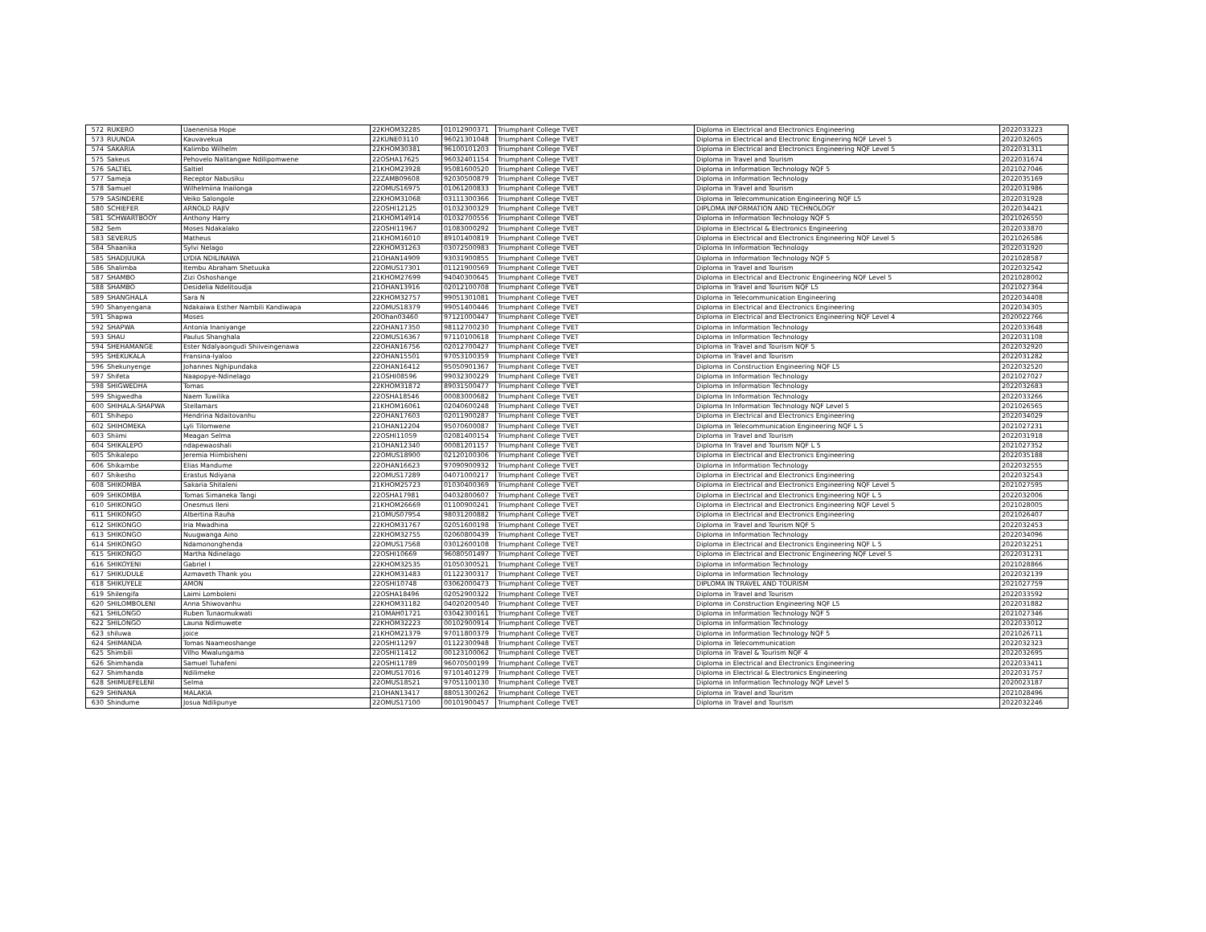| 572 | RUKERO | Uaenenisa Hope | 22KHOM32285 | 01012900371 | Triumphant College TVET | Diploma in Electrical and Electronics Engineering | 2022033223 |
| 573 | RUUNDA | Kauvavekua | 22KUNE03110 | 96021301048 | Triumphant College TVET | Diploma in Electrical and Electronic Engineering NQF Level 5 | 2022032605 |
| 574 | SAKARIA | Kalimbo Wilhelm | 22KHOM30381 | 96100101203 | Triumphant College TVET | Diploma in Electrical and Electronics Engineering NQF Level 5 | 2022031311 |
| 575 | Sakeus | Pehovelo Nalitangwe Ndilipomwene | 22OSHA17625 | 96032401154 | Triumphant College TVET | Diploma in Travel and Tourism | 2022031674 |
| 576 | SALTIEL | Saltiel | 21KHOM23928 | 95081600520 | Triumphant College TVET | Diploma in Information Technology NQF 5 | 2021027046 |
| 577 | Sameja | Receptor Nabusiku | 22ZAMB09608 | 92030500879 | Triumphant College TVET | Diploma in Information Technology | 2022035169 |
| 578 | Samuel | Wilhelmiina Inailonga | 22OMUS16975 | 01061200833 | Triumphant College TVET | Diploma in Travel and Tourism | 2022031986 |
| 579 | SASINDERE | Veiko Salongole | 22KHOM31068 | 03111300366 | Triumphant College TVET | Diploma in Telecommunication Engineering NQF L5 | 2022031928 |
| 580 | SCHIEFER | ARNOLD RAJIV | 22OSHI12125 | 01032300329 | Triumphant College TVET | DIPLOMA INFORMATION AND TECHNOLOGY | 2022034421 |
| 581 | SCHWARTBOOY | Anthony Harry | 21KHOM14914 | 01032700556 | Triumphant College TVET | Diploma in Information Technology NQF 5 | 2021026550 |
| 582 | Sem | Moses Ndakalako | 22OSHI11967 | 01083000292 | Triumphant College TVET | Diploma in Electrical & Electronics Engineering | 2022033870 |
| 583 | SEVERUS | Matheus | 21KHOM16010 | 89101400819 | Triumphant College TVET | Diploma in Electrical and Electronics Engineering NQF Level 5 | 2021026586 |
| 584 | Shaanika | Sylvi Nelago | 22KHOM31263 | 03072500983 | Triumphant College TVET | Diploma In Information Technology | 2022031920 |
| 585 | SHADJUUKA | LYDIA NDILINAWA | 21OHAN14909 | 93031900855 | Triumphant College TVET | Diploma in Information Technology NQF 5 | 2021028587 |
| 586 | Shalimba | Itembu Abraham Shetuuka | 22OMUS17301 | 01121900569 | Triumphant College TVET | Diploma in Travel and Tourism | 2022032542 |
| 587 | SHAMBO | Zizi Oshoshange | 21KHOM27699 | 94040300645 | Triumphant College TVET | Diploma in Electrical and Electronic Engineering NQF Level 5 | 2021028002 |
| 588 | SHAMBO | Desidelia Ndelitoudja | 21OHAN13916 | 02012100708 | Triumphant College TVET | Diploma in Travel and Tourism NQF L5 | 2021027364 |
| 589 | SHANGHALA | Sara N | 22KHOM32757 | 99051301081 | Triumphant College TVET | Diploma in Telecommunication Engineering | 2022034408 |
| 590 | Shanyengana | Ndakaiwa Esther Nambili Kandiwapa | 22OMUS18379 | 99051400446 | Triumphant College TVET | Diploma in Electrical and Electronics Engineering | 2022034305 |
| 591 | Shapwa | Moses | 20Ohan03460 | 97121000447 | Triumphant College TVET | Diploma in Electrical and Electronics Engineering NQF Level 4 | 2020022766 |
| 592 | SHAPWA | Antonia Inaniyange | 22OHAN17350 | 98112700230 | Triumphant College TVET | Diploma in Information Technology | 2022033648 |
| 593 | SHAU | Paulus Shanghala | 22OMUS16367 | 97110100618 | Triumphant College TVET | Diploma in Information Technology | 2022031108 |
| 594 | SHEHAMANGE | Ester Ndalyaongudi Shiiveingenawa | 22OHAN16756 | 02012700427 | Triumphant College TVET | Diploma in Travel and Tourism NQF 5 | 2022032920 |
| 595 | SHEKUKALA | Fransina-Iyaloo | 22OHAN15501 | 97053100359 | Triumphant College TVET | Diploma in Travel and Tourism | 2022031282 |
| 596 | Shekunyenge | Johannes Nghipundaka | 22OHAN16412 | 95050901367 | Triumphant College TVET | Diploma in Construction Engineering NQF L5 | 2022032520 |
| 597 | Shifeta | Naapopye-Ndinelago | 21OSHI08596 | 99032300229 | Triumphant College TVET | Diploma in Information Technology | 2021027027 |
| 598 | SHIGWEDHA | Tomas | 22KHOM31872 | 89031500477 | Triumphant College TVET | Diploma in Information Technology | 2022032683 |
| 599 | Shigwedha | Naem Tuwilika | 22OSHA18546 | 00083000682 | Triumphant College TVET | Diploma In Information Technology | 2022033266 |
| 600 | SHIHALA-SHAPWA | Stellamars | 21KHOM16061 | 02040600248 | Triumphant College TVET | Diploma In Information Technology NQF Level 5 | 2021026565 |
| 601 | Shihepo | Hendrina Ndaitovanhu | 22OHAN17603 | 02011900287 | Triumphant College TVET | Diploma in Electrical and Electronics Engineering | 2022034029 |
| 602 | SHIHOMEKA | Lyli Tilomwene | 21OHAN12204 | 95070600087 | Triumphant College TVET | Diploma in Telecommunication Engineering NQF L 5 | 2021027231 |
| 603 | Shiimi | Meagan Selma | 22OSHI11059 | 02081400154 | Triumphant College TVET | Diploma in Travel and Tourism | 2022031918 |
| 604 | SHIKALEPO | ndapewaoshali | 21OHAN12340 | 00081201157 | Triumphant College TVET | Diploma In Travel and Tourism NQF L 5 | 2021027352 |
| 605 | Shikalepo | Jeremia Hiimbisheni | 22OMUS18900 | 02120100306 | Triumphant College TVET | Diploma in Electrical and Electronics Engineering | 2022035188 |
| 606 | Shikambe | Elias Mandume | 22OHAN16623 | 97090900932 | Triumphant College TVET | Diploma in Information Technology | 2022032555 |
| 607 | Shikesho | Erastus Ndiyana | 22OMUS17289 | 04071000217 | Triumphant College TVET | Diploma in Electrical and Electronics Engineering | 2022032543 |
| 608 | SHIKOMBA | Sakaria Shitaleni | 21KHOM25723 | 01030400369 | Triumphant College TVET | Diploma in Electrical and Electronics Engineering NQF Level 5 | 2021027595 |
| 609 | SHIKOMBA | Tomas Simaneka Tangi | 22OSHA17981 | 04032800607 | Triumphant College TVET | Diploma in Electrical and Electronics Engineering NQF L 5 | 2022032006 |
| 610 | SHIKONGO | Onesmus Ileni | 21KHOM26669 | 01100900241 | Triumphant College TVET | Diploma in Electrical and Electronics Engineering NQF Level 5 | 2021028005 |
| 611 | SHIKONGO | Albertina Rauha | 21OMUS07954 | 98031200882 | Triumphant College TVET | Diploma in Electrical and Electronics Engineering | 2021026407 |
| 612 | SHIKONGO | Iria Mwadhina | 22KHOM31767 | 02051600198 | Triumphant College TVET | Diploma in Travel and Tourism NQF 5 | 2022032453 |
| 613 | SHIKONGO | Nuugwanga Aino | 22KHOM32755 | 02060800439 | Triumphant College TVET | Diploma in Information Technology | 2022034096 |
| 614 | SHIKONGO | Ndamononghenda | 22OMUS17568 | 03012600108 | Triumphant College TVET | Diploma in Electrical and Electronics Engineering NQF L 5 | 2022032251 |
| 615 | SHIKONGO | Martha Ndinelago | 22OSHI10669 | 96080501497 | Triumphant College TVET | Diploma in Electrical and Electronic Engineering NQF Level 5 | 2022031231 |
| 616 | SHIKOYENI | Gabriel I | 22KHOM32535 | 01050300521 | Triumphant College TVET | Diploma in Information Technology | 2021028866 |
| 617 | SHIKUDULE | Azmaveth Thank you | 22KHOM31483 | 01122300317 | Triumphant College TVET | Diploma in Information Technology | 2022032139 |
| 618 | SHIKUYELE | AMON | 22OSHI10748 | 03062000473 | Triumphant College TVET | DIPLOMA IN TRAVEL AND TOURISM | 2021027759 |
| 619 | Shilengifa | Laimi Lomboleni | 22OSHA18496 | 02052900322 | Triumphant College TVET | Diploma in Travel and Tourism | 2022033592 |
| 620 | SHILOMBOLENI | Anna Shiwovanhu | 22KHOM31182 | 04020200540 | Triumphant College TVET | Diploma in Construction Engineering NQF L5 | 2022031882 |
| 621 | SHILONGO | Ruben Tunaomukwati | 21OMAH01721 | 03042300161 | Triumphant College TVET | Diploma in Information Technology NQF 5 | 2021027346 |
| 622 | SHILONGO | Launa Ndimuwete | 22KHOM32223 | 00102900914 | Triumphant College TVET | Diploma in Information Technology | 2022033012 |
| 623 | shiluwa | joice | 21KHOM21379 | 97011800379 | Triumphant College TVET | Diploma in Information Technology NQF 5 | 2021026711 |
| 624 | SHIMANDA | Tomas Naameoshange | 22OSHI11297 | 01122300948 | Triumphant College TVET | Diploma in Telecommunication | 2022032323 |
| 625 | Shimbili | Vilho Mwalungama | 22OSHI11412 | 00123100062 | Triumphant College TVET | Diploma in Travel & Tourism NQF 4 | 2022032695 |
| 626 | Shimhanda | Samuel Tuhafeni | 22OSHI11789 | 96070500199 | Triumphant College TVET | Diploma in Electrical and Electronics Engineering | 2022033411 |
| 627 | Shimhanda | Ndilimeke | 22OMUS17016 | 97101401279 | Triumphant College TVET | Diploma in Electrical & Electronics Engineering | 2022031757 |
| 628 | SHIMUEFELENI | Selma | 22OMUS18521 | 97051100130 | Triumphant College TVET | Diploma in Information Technology NQF Level 5 | 2020023187 |
| 629 | SHINANA | MALAKIA | 21OHAN13417 | 88051300262 | Triumphant College TVET | Diploma in Travel and Tourism | 2021028496 |
| 630 | Shindume | Josua Ndilipunye | 22OMUS17100 | 00101900457 | Triumphant College TVET | Diploma in Travel and Tourism | 2022032246 |